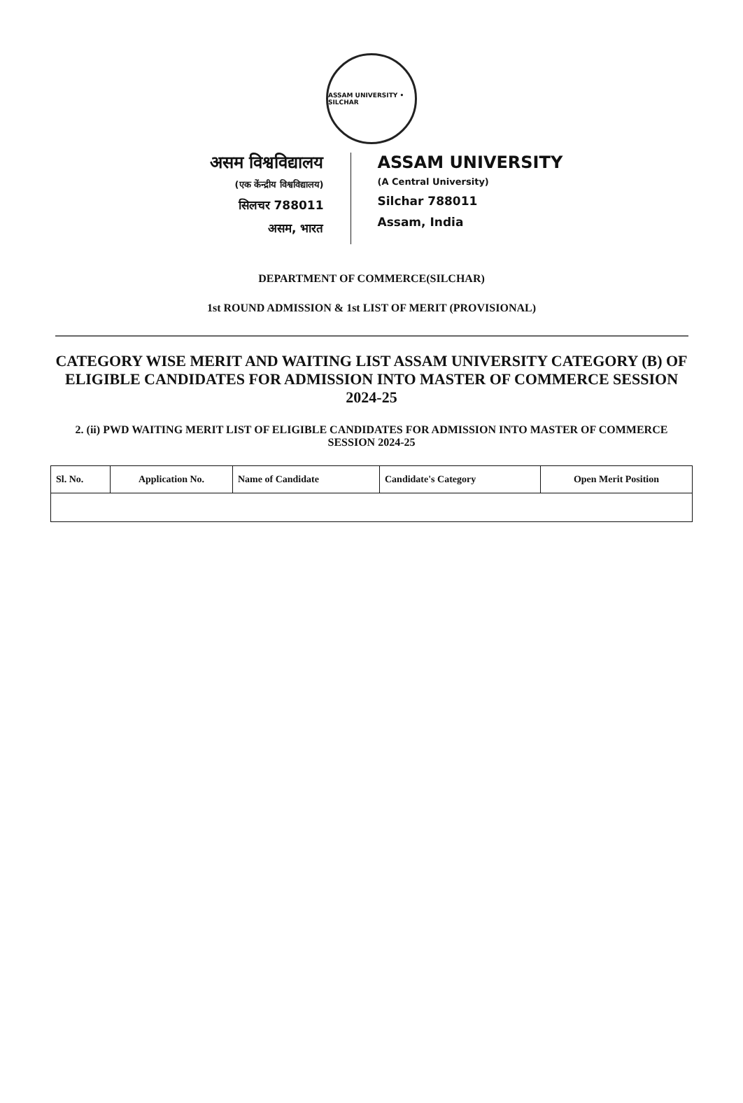ASSAM UNIVERSITY • SILCHAR
असम विश्वविद्यालय
(एक केंन्द्रीय विश्वविद्यालय)
सिलचर 788011
असम, भारत
ASSAM UNIVERSITY
(A Central University)
Silchar 788011
Assam, India
DEPARTMENT OF COMMERCE(SILCHAR)
1st ROUND ADMISSION & 1st LIST OF MERIT (PROVISIONAL)
CATEGORY WISE MERIT AND WAITING LIST ASSAM UNIVERSITY CATEGORY (B) OF ELIGIBLE CANDIDATES FOR ADMISSION INTO MASTER OF COMMERCE SESSION 2024-25
2. (ii) PWD WAITING MERIT LIST OF ELIGIBLE CANDIDATES FOR ADMISSION INTO MASTER OF COMMERCE SESSION 2024-25
| Sl. No. | Application No. | Name of Candidate | Candidate's Category | Open Merit Position |
| --- | --- | --- | --- | --- |